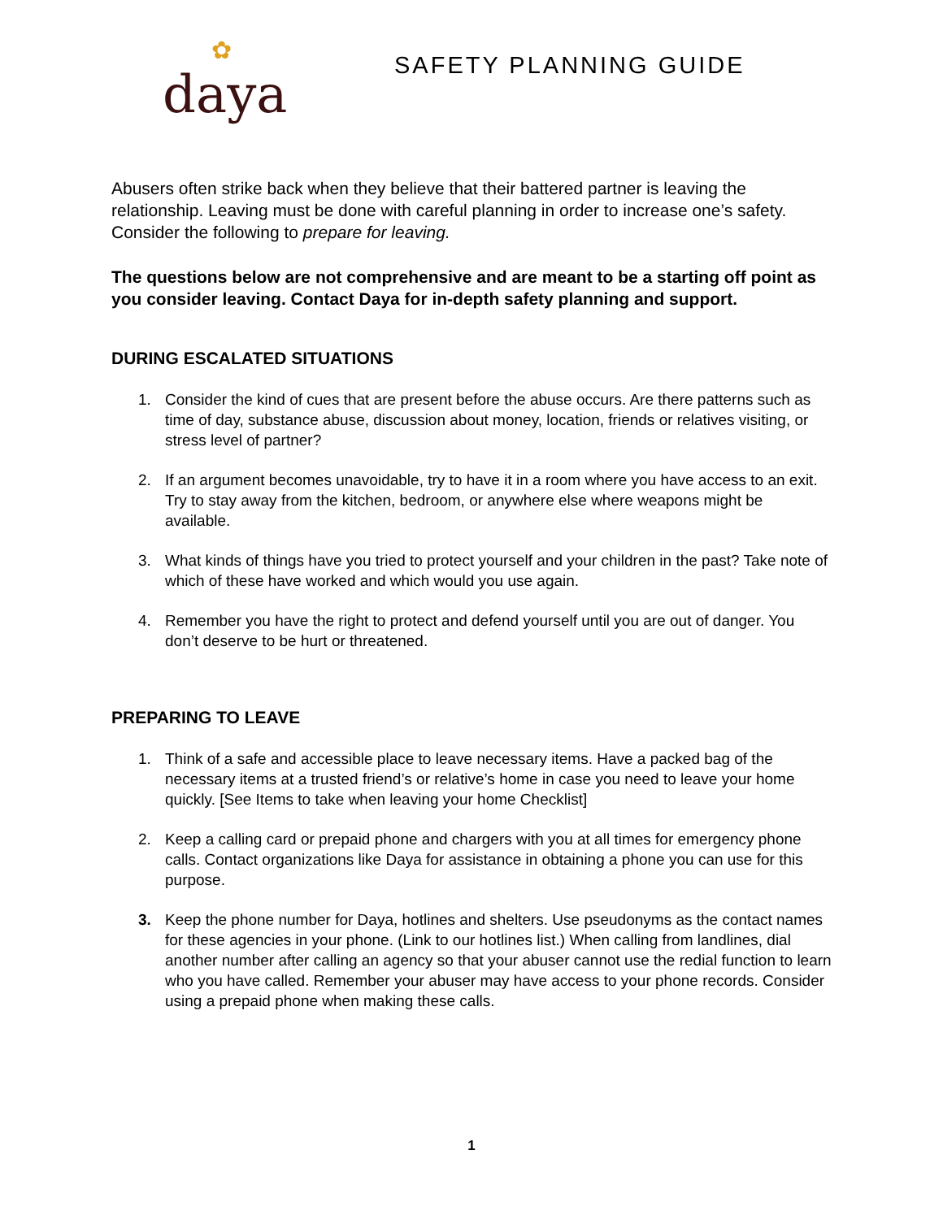✿
daya
SAFETY PLANNING GUIDE
Abusers often strike back when they believe that their battered partner is leaving the relationship. Leaving must be done with careful planning in order to increase one’s safety. Consider the following to prepare for leaving.
The questions below are not comprehensive and are meant to be a starting off point as you consider leaving. Contact Daya for in-depth safety planning and support.
DURING ESCALATED SITUATIONS
1. Consider the kind of cues that are present before the abuse occurs. Are there patterns such as time of day, substance abuse, discussion about money, location, friends or relatives visiting, or stress level of partner?
2. If an argument becomes unavoidable, try to have it in a room where you have access to an exit. Try to stay away from the kitchen, bedroom, or anywhere else where weapons might be available.
3. What kinds of things have you tried to protect yourself and your children in the past? Take note of which of these have worked and which would you use again.
4. Remember you have the right to protect and defend yourself until you are out of danger. You don’t deserve to be hurt or threatened.
PREPARING TO LEAVE
1. Think of a safe and accessible place to leave necessary items. Have a packed bag of the necessary items at a trusted friend’s or relative’s home in case you need to leave your home quickly. [See Items to take when leaving your home Checklist]
2. Keep a calling card or prepaid phone and chargers with you at all times for emergency phone calls. Contact organizations like Daya for assistance in obtaining a phone you can use for this purpose.
3. Keep the phone number for Daya, hotlines and shelters. Use pseudonyms as the contact names for these agencies in your phone. (Link to our hotlines list.) When calling from landlines, dial another number after calling an agency so that your abuser cannot use the redial function to learn who you have called. Remember your abuser may have access to your phone records. Consider using a prepaid phone when making these calls.
1